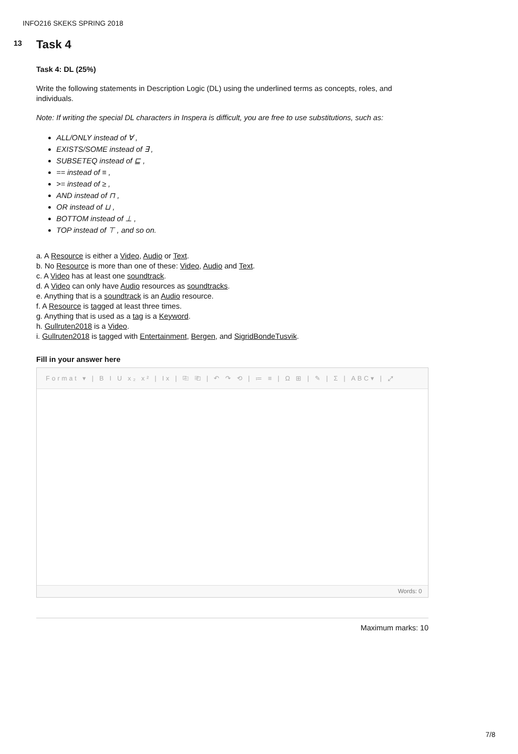INFO216 SKEKS SPRING 2018
13
Task 4
Task 4: DL (25%)
Write the following statements in Description Logic (DL) using the underlined terms as concepts, roles, and individuals.
Note: If writing the special DL characters in Inspera is difficult, you are free to use substitutions, such as:
ALL/ONLY instead of ∀ ,
EXISTS/SOME instead of ∃ ,
SUBSETEQ instead of ⊑ ,
== instead of ≡ ,
>= instead of ≥ ,
AND instead of ⊓ ,
OR instead of ⊔ ,
BOTTOM instead of ⊥ ,
TOP instead of ⊤ , and so on.
a. A Resource is either a Video, Audio or Text.
b. No Resource is more than one of these: Video, Audio and Text.
c. A Video has at least one soundtrack.
d. A Video can only have Audio resources as soundtracks.
e. Anything that is a soundtrack is an Audio resource.
f. A Resource is tagged at least three times.
g. Anything that is used as a tag is a Keyword.
h. Gullruten2018 is a Video.
i. Gullruten2018 is tagged with Entertainment, Bergen, and SigridBondeTusvik.
Fill in your answer here
Format ▾ | B I U x₂ x² | Ix | ⎘ ⎗ | ↶ ↷ ⟲ | ≔ ≡ | Ω ⊞ | ✎ | Σ | ABC▾ | ⤢
Words: 0
Maximum marks: 10
7/8